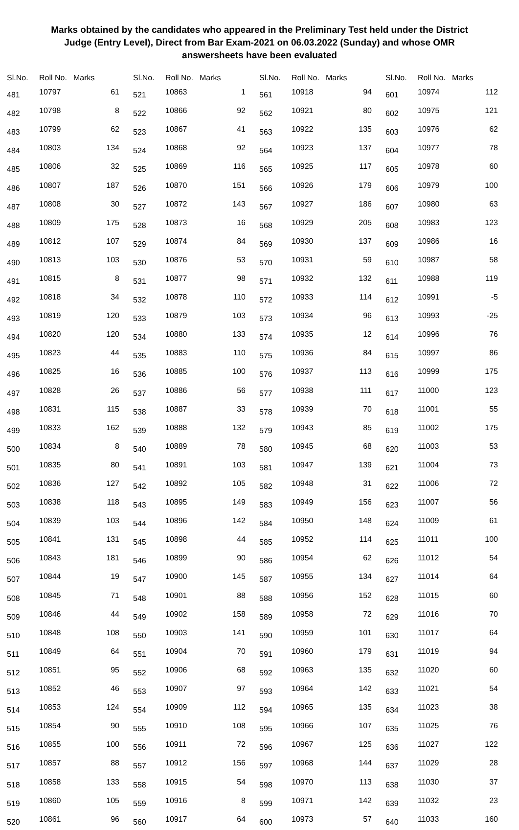Marks obtained by the candidates who appeared in the Preliminary Test held under the District Judge (Entry Level), Direct from Bar Exam-2021 on 06.03.2022 (Sunday) and whose OMR answersheets have been evaluated
| Sl.No. | Roll No. | Marks |
| --- | --- | --- |
| 481 | 10797 | 61 |
| 482 | 10798 | 8 |
| 483 | 10799 | 62 |
| 484 | 10803 | 134 |
| 485 | 10806 | 32 |
| 486 | 10807 | 187 |
| 487 | 10808 | 30 |
| 488 | 10809 | 175 |
| 489 | 10812 | 107 |
| 490 | 10813 | 103 |
| 491 | 10815 | 8 |
| 492 | 10818 | 34 |
| 493 | 10819 | 120 |
| 494 | 10820 | 120 |
| 495 | 10823 | 44 |
| 496 | 10825 | 16 |
| 497 | 10828 | 26 |
| 498 | 10831 | 115 |
| 499 | 10833 | 162 |
| 500 | 10834 | 8 |
| 501 | 10835 | 80 |
| 502 | 10836 | 127 |
| 503 | 10838 | 118 |
| 504 | 10839 | 103 |
| 505 | 10841 | 131 |
| 506 | 10843 | 181 |
| 507 | 10844 | 19 |
| 508 | 10845 | 71 |
| 509 | 10846 | 44 |
| 510 | 10848 | 108 |
| 511 | 10849 | 64 |
| 512 | 10851 | 95 |
| 513 | 10852 | 46 |
| 514 | 10853 | 124 |
| 515 | 10854 | 90 |
| 516 | 10855 | 100 |
| 517 | 10857 | 88 |
| 518 | 10858 | 133 |
| 519 | 10860 | 105 |
| 520 | 10861 | 96 |
| Sl.No. | Roll No. | Marks |
| --- | --- | --- |
| 521 | 10863 | 1 |
| 522 | 10866 | 92 |
| 523 | 10867 | 41 |
| 524 | 10868 | 92 |
| 525 | 10869 | 116 |
| 526 | 10870 | 151 |
| 527 | 10872 | 143 |
| 528 | 10873 | 16 |
| 529 | 10874 | 84 |
| 530 | 10876 | 53 |
| 531 | 10877 | 98 |
| 532 | 10878 | 110 |
| 533 | 10879 | 103 |
| 534 | 10880 | 133 |
| 535 | 10883 | 110 |
| 536 | 10885 | 100 |
| 537 | 10886 | 56 |
| 538 | 10887 | 33 |
| 539 | 10888 | 132 |
| 540 | 10889 | 78 |
| 541 | 10891 | 103 |
| 542 | 10892 | 105 |
| 543 | 10895 | 149 |
| 544 | 10896 | 142 |
| 545 | 10898 | 44 |
| 546 | 10899 | 90 |
| 547 | 10900 | 145 |
| 548 | 10901 | 88 |
| 549 | 10902 | 158 |
| 550 | 10903 | 141 |
| 551 | 10904 | 70 |
| 552 | 10906 | 68 |
| 553 | 10907 | 97 |
| 554 | 10909 | 112 |
| 555 | 10910 | 108 |
| 556 | 10911 | 72 |
| 557 | 10912 | 156 |
| 558 | 10915 | 54 |
| 559 | 10916 | 8 |
| 560 | 10917 | 64 |
| Sl.No. | Roll No. | Marks |
| --- | --- | --- |
| 561 | 10918 | 94 |
| 562 | 10921 | 80 |
| 563 | 10922 | 135 |
| 564 | 10923 | 137 |
| 565 | 10925 | 117 |
| 566 | 10926 | 179 |
| 567 | 10927 | 186 |
| 568 | 10929 | 205 |
| 569 | 10930 | 137 |
| 570 | 10931 | 59 |
| 571 | 10932 | 132 |
| 572 | 10933 | 114 |
| 573 | 10934 | 96 |
| 574 | 10935 | 12 |
| 575 | 10936 | 84 |
| 576 | 10937 | 113 |
| 577 | 10938 | 111 |
| 578 | 10939 | 70 |
| 579 | 10943 | 85 |
| 580 | 10945 | 68 |
| 581 | 10947 | 139 |
| 582 | 10948 | 31 |
| 583 | 10949 | 156 |
| 584 | 10950 | 148 |
| 585 | 10952 | 114 |
| 586 | 10954 | 62 |
| 587 | 10955 | 134 |
| 588 | 10956 | 152 |
| 589 | 10958 | 72 |
| 590 | 10959 | 101 |
| 591 | 10960 | 179 |
| 592 | 10963 | 135 |
| 593 | 10964 | 142 |
| 594 | 10965 | 135 |
| 595 | 10966 | 107 |
| 596 | 10967 | 125 |
| 597 | 10968 | 144 |
| 598 | 10970 | 113 |
| 599 | 10971 | 142 |
| 600 | 10973 | 57 |
| Sl.No. | Roll No. | Marks |
| --- | --- | --- |
| 601 | 10974 | 112 |
| 602 | 10975 | 121 |
| 603 | 10976 | 62 |
| 604 | 10977 | 78 |
| 605 | 10978 | 60 |
| 606 | 10979 | 100 |
| 607 | 10980 | 63 |
| 608 | 10983 | 123 |
| 609 | 10986 | 16 |
| 610 | 10987 | 58 |
| 611 | 10988 | 119 |
| 612 | 10991 | -5 |
| 613 | 10993 | -25 |
| 614 | 10996 | 76 |
| 615 | 10997 | 86 |
| 616 | 10999 | 175 |
| 617 | 11000 | 123 |
| 618 | 11001 | 55 |
| 619 | 11002 | 175 |
| 620 | 11003 | 53 |
| 621 | 11004 | 73 |
| 622 | 11006 | 72 |
| 623 | 11007 | 56 |
| 624 | 11009 | 61 |
| 625 | 11011 | 100 |
| 626 | 11012 | 54 |
| 627 | 11014 | 64 |
| 628 | 11015 | 60 |
| 629 | 11016 | 70 |
| 630 | 11017 | 64 |
| 631 | 11019 | 94 |
| 632 | 11020 | 60 |
| 633 | 11021 | 54 |
| 634 | 11023 | 38 |
| 635 | 11025 | 76 |
| 636 | 11027 | 122 |
| 637 | 11029 | 28 |
| 638 | 11030 | 37 |
| 639 | 11032 | 23 |
| 640 | 11033 | 160 |